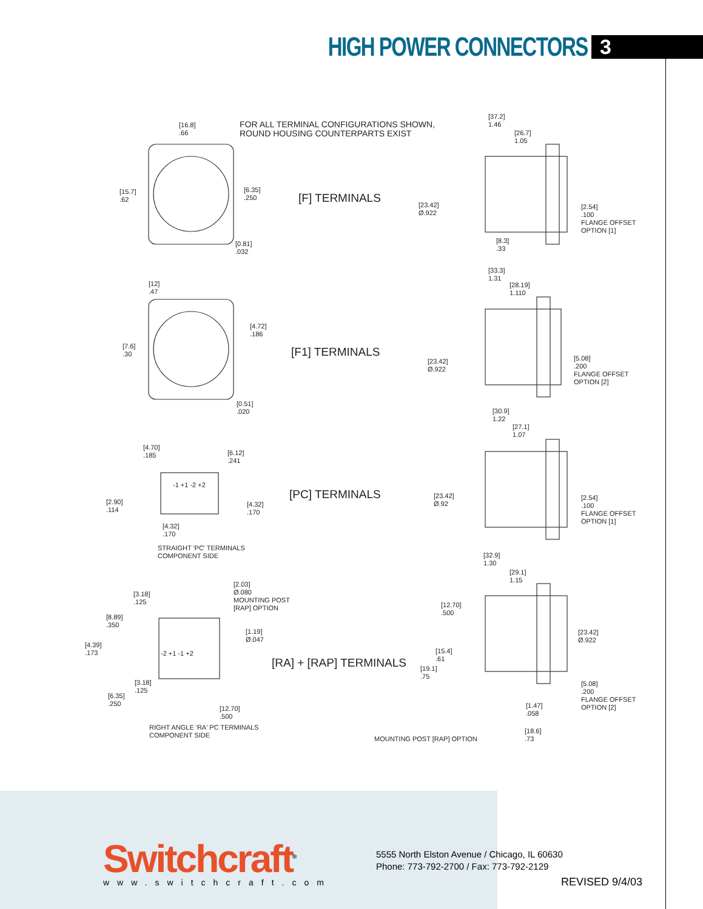HIGH POWER CONNECTORS
3
FOR ALL TERMINAL CONFIGURATIONS SHOWN,
ROUND HOUSING COUNTERPARTS EXIST
[F] TERMINALS
[F1] TERMINALS
[PC] TERMINALS
[RA] + [RAP] TERMINALS
[16.8]
.66
[15.7]
.62
[6.35]
.250
[0.81]
.032
[37.2]
1.46
[26.7]
1.05
[23.42]
Ø.922
[2.54]
.100
FLANGE OFFSET
OPTION [1]
[8.3]
.33
[12]
.47
[7.6]
.30
[4.72]
.186
[0.51]
.020
[33.3]
1.31
[28.19]
1.110
[23.42]
Ø.922
[5.08]
.200
FLANGE OFFSET
OPTION [2]
[4.70]
.185
[6.12]
.241
[2.90]
.114
[4.32]
.170
[4.32]
.170
-1 +1 -2 +2
STRAIGHT 'PC' TERMINALS
COMPONENT SIDE
[30.9]
1.22
[27.1]
1.07
[23.42]
Ø.92
[2.54]
.100
FLANGE OFFSET
OPTION [1]
[2.03]
Ø.080
MOUNTING POST
[RAP] OPTION
[3.18]
.125
[8.89]
.350
[4.39]
.173
[1.19]
Ø.047
-2 +1 -1 +2
[3.18]
.125
[6.35]
.250
[12.70]
.500
RIGHT ANGLE 'RA' PC TERMINALS
COMPONENT SIDE
[32.9]
1.30
[29.1]
1.15
[12.70]
.500
[23.42]
Ø.922
[15.4]
.61
[19.1]
.75
[5.08]
.200
FLANGE OFFSET
OPTION [2]
[1.47]
.058
[18.6]
.73
MOUNTING POST [RAP] OPTION
Switchcraft<sup>®</sup>
www.switchcraft.com
5555 North Elston Avenue / Chicago, IL 60630
Phone: 773-792-2700 / Fax: 773-792-2129
REVISED 9/4/03